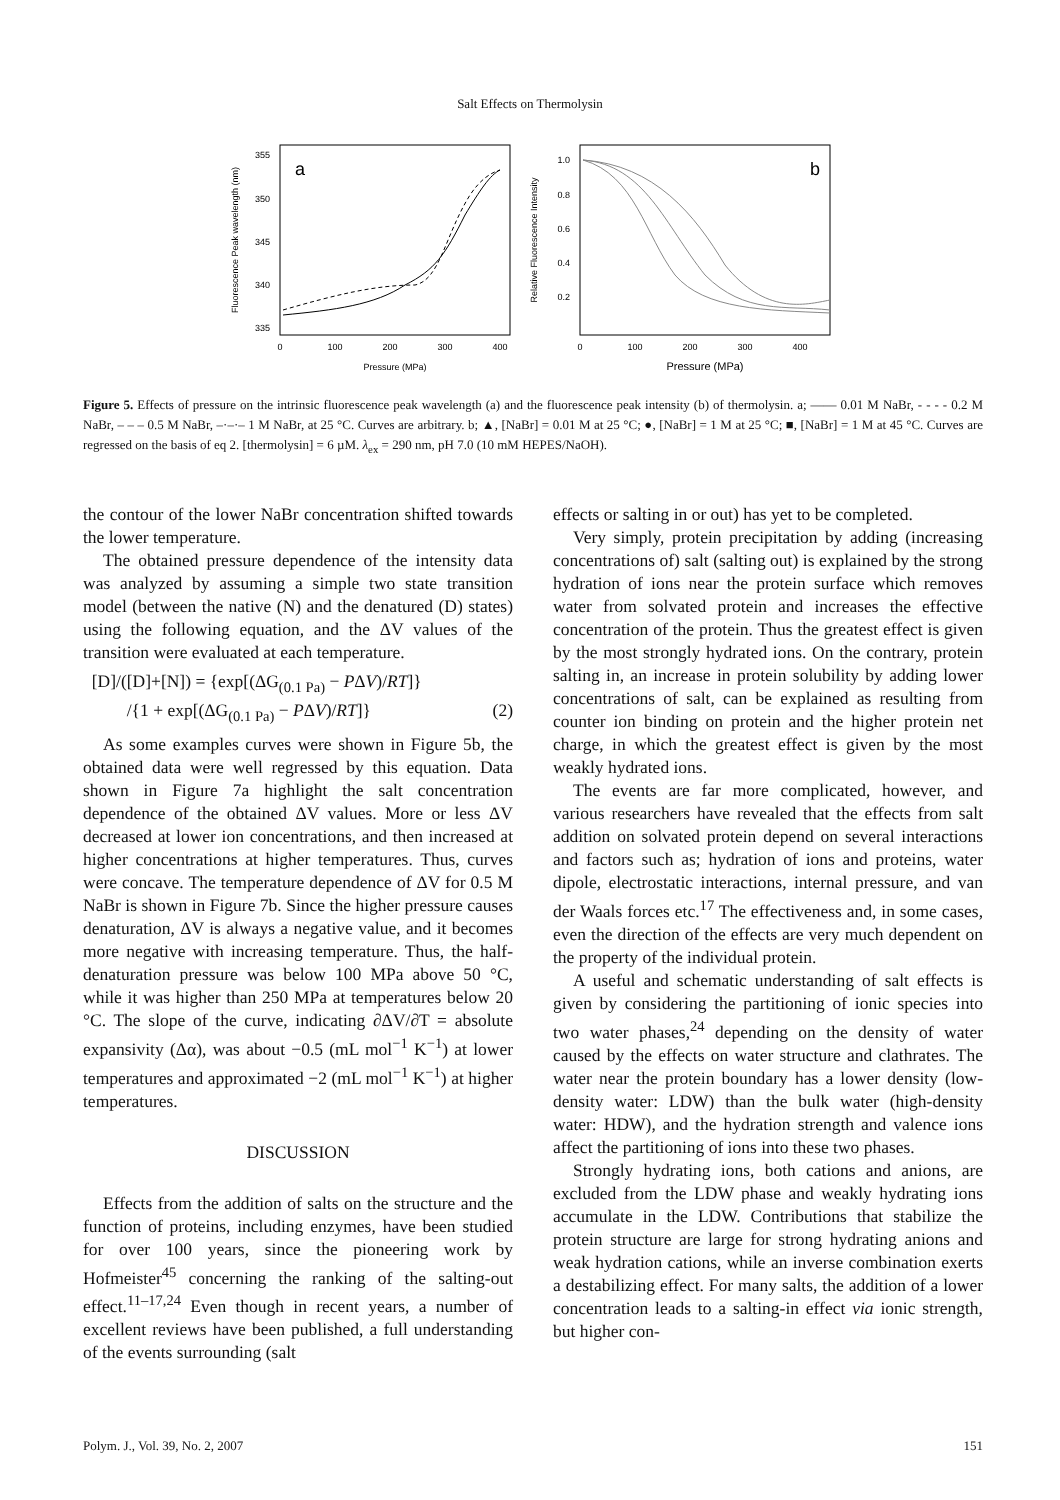Salt Effects on Thermolysin
a
355
350
345
340
335
0
100
200
300
400
Pressure (MPa)
Fluorescence Peak wavelength (nm)
b
1.0
0.8
0.6
0.4
0.2
0
100
200
300
400
Pressure (MPa)
Relative Fluorescence Intensity
Figure 5. Effects of pressure on the intrinsic fluorescence peak wavelength (a) and the fluorescence peak intensity (b) of thermolysin. a; —— 0.01 M NaBr, - - - - 0.2 M NaBr, – – – 0.5 M NaBr, –·–·– 1 M NaBr, at 25 °C. Curves are arbitrary. b; ▲, [NaBr] = 0.01 M at 25 °C; ●, [NaBr] = 1 M at 25 °C; ■, [NaBr] = 1 M at 45 °C. Curves are regressed on the basis of eq 2. [thermolysin] = 6 µM. λ<sub>ex</sub> = 290 nm, pH 7.0 (10 mM HEPES/NaOH).
the contour of the lower NaBr concentration shifted towards the lower temperature.
The obtained pressure dependence of the intensity data was analyzed by assuming a simple two state transition model (between the native (N) and the denatured (D) states) using the following equation, and the ΔV values of the transition were evaluated at each temperature.
[D]/([D]+[N]) = {exp[(ΔG<sub>(0.1 Pa)</sub> − PΔV)/RT]}
/{1 + exp[(ΔG<sub>(0.1 Pa)</sub> − PΔV)/RT]} (2)
As some examples curves were shown in Figure 5b, the obtained data were well regressed by this equation. Data shown in Figure 7a highlight the salt concentration dependence of the obtained ΔV values. More or less ΔV decreased at lower ion concentrations, and then increased at higher concentrations at higher temperatures. Thus, curves were concave. The temperature dependence of ΔV for 0.5 M NaBr is shown in Figure 7b. Since the higher pressure causes denaturation, ΔV is always a negative value, and it becomes more negative with increasing temperature. Thus, the half-denaturation pressure was below 100 MPa above 50 °C, while it was higher than 250 MPa at temperatures below 20 °C. The slope of the curve, indicating ∂ΔV/∂T = absolute expansivity (Δα), was about −0.5 (mL mol<sup>−1</sup> K<sup>−1</sup>) at lower temperatures and approximated −2 (mL mol<sup>−1</sup> K<sup>−1</sup>) at higher temperatures.
DISCUSSION
Effects from the addition of salts on the structure and the function of proteins, including enzymes, have been studied for over 100 years, since the pioneering work by Hofmeister<sup>45</sup> concerning the ranking of the salting-out effect.<sup>11–17,24</sup> Even though in recent years, a number of excellent reviews have been published, a full understanding of the events surrounding (salt
effects or salting in or out) has yet to be completed.
Very simply, protein precipitation by adding (increasing concentrations of) salt (salting out) is explained by the strong hydration of ions near the protein surface which removes water from solvated protein and increases the effective concentration of the protein. Thus the greatest effect is given by the most strongly hydrated ions. On the contrary, protein salting in, an increase in protein solubility by adding lower concentrations of salt, can be explained as resulting from counter ion binding on protein and the higher protein net charge, in which the greatest effect is given by the most weakly hydrated ions.
The events are far more complicated, however, and various researchers have revealed that the effects from salt addition on solvated protein depend on several interactions and factors such as; hydration of ions and proteins, water dipole, electrostatic interactions, internal pressure, and van der Waals forces etc.<sup>17</sup> The effectiveness and, in some cases, even the direction of the effects are very much dependent on the property of the individual protein.
A useful and schematic understanding of salt effects is given by considering the partitioning of ionic species into two water phases,<sup>24</sup> depending on the density of water caused by the effects on water structure and clathrates. The water near the protein boundary has a lower density (low-density water: LDW) than the bulk water (high-density water: HDW), and the hydration strength and valence ions affect the partitioning of ions into these two phases.
Strongly hydrating ions, both cations and anions, are excluded from the LDW phase and weakly hydrating ions accumulate in the LDW. Contributions that stabilize the protein structure are large for strong hydrating anions and weak hydration cations, while an inverse combination exerts a destabilizing effect. For many salts, the addition of a lower concentration leads to a salting-in effect via ionic strength, but higher con-
Polym. J., Vol. 39, No. 2, 2007 151